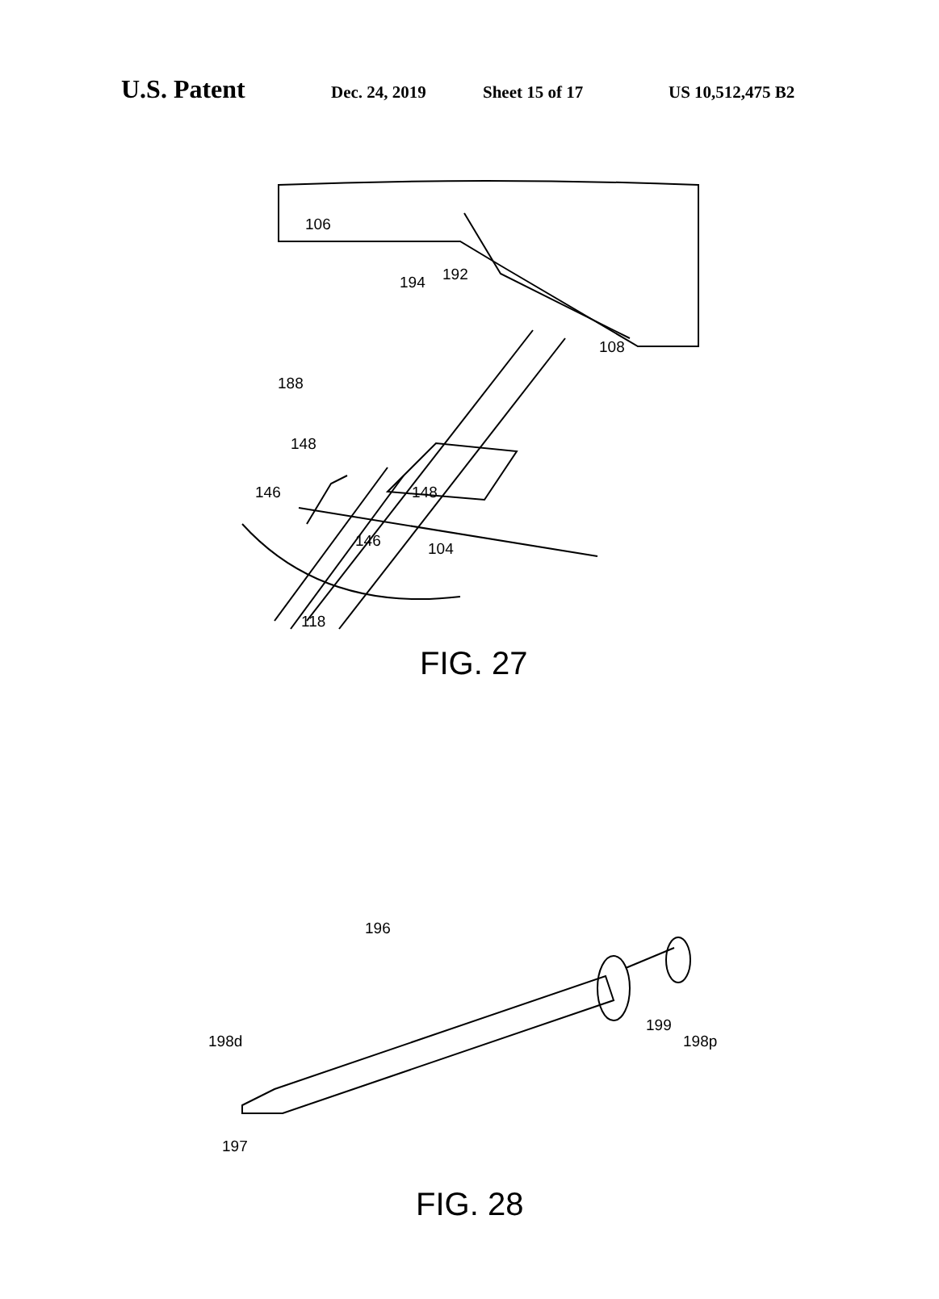U.S. Patent Dec. 24, 2019 Sheet 15 of 17 US 10,512,475 B2
106
194 192
108
188
148
146 148
146 104
118
FIG. 27
196
199
198p 198d
197
FIG. 28